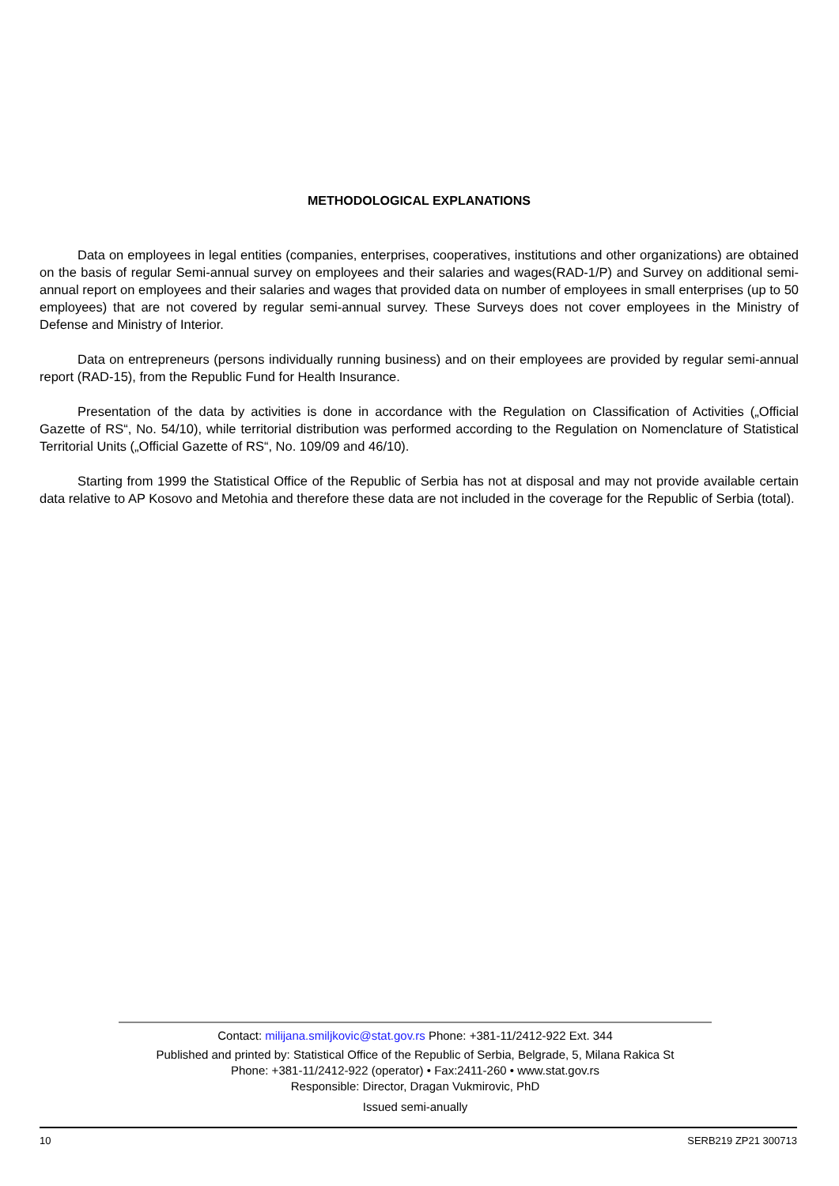METHODOLOGICAL EXPLANATIONS
Data on employees in legal entities (companies, enterprises, cooperatives, institutions and other organizations) are obtained on the basis of regular Semi-annual survey on employees and their salaries and wages(RAD-1/P) and Survey on additional semi-annual report on employees and their salaries and wages that provided data on number of employees in small enterprises (up to 50 employees) that are not covered by regular semi-annual survey. These Surveys does not cover employees in the Ministry of Defense and Ministry of Interior.
Data on entrepreneurs (persons individually running business) and on their employees are provided by regular semi-annual report (RAD-15), from the Republic Fund for Health Insurance.
Presentation of the data by activities is done in accordance with the Regulation on Classification of Activities („Official Gazette of RS“, No. 54/10), while territorial distribution was performed according to the Regulation on Nomenclature of Statistical Territorial Units („Official Gazette of RS“, No. 109/09 and 46/10).
Starting from 1999 the Statistical Office of the Republic of Serbia has not at disposal and may not provide available certain data relative to AP Kosovo and Metohia and therefore these data are not included in the coverage for the Republic of Serbia (total).
Contact: milijana.smiljkovic@stat.gov.rs Phone: +381-11/2412-922 Ext. 344
Published and printed by: Statistical Office of the Republic of Serbia, Belgrade, 5, Milana Rakica St
Phone: +381-11/2412-922 (operator) • Fax:2411-260 • www.stat.gov.rs
Responsible: Director, Dragan Vukmirovic, PhD
Issued semi-anually
10 SERB219 ZP21 300713